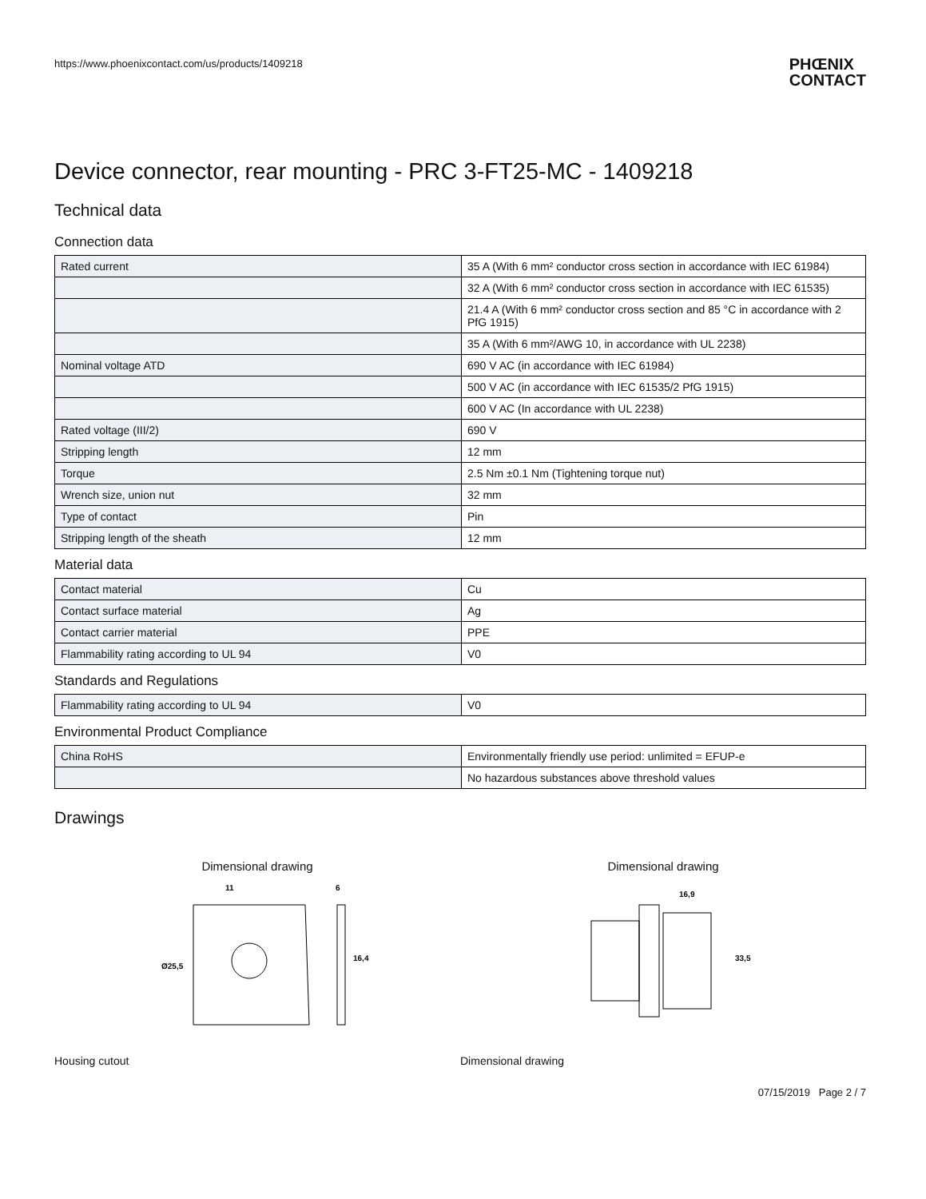https://www.phoenixcontact.com/us/products/1409218 PHŒNIX
CONTACT
Device connector, rear mounting - PRC 3-FT25-MC - 1409218
Technical data
Connection data
| Rated current | 35 A (With 6 mm² conductor cross section in accordance with IEC 61984) |
| | 32 A (With 6 mm² conductor cross section in accordance with IEC 61535) |
| | 21.4 A (With 6 mm² conductor cross section and 85 °C in accordance with 2 PfG 1915) |
| | 35 A (With 6 mm²/AWG 10, in accordance with UL 2238) |
| Nominal voltage ATD | 690 V AC (in accordance with IEC 61984) |
| | 500 V AC (in accordance with IEC 61535/2 PfG 1915) |
| | 600 V AC (In accordance with UL 2238) |
| Rated voltage (III/2) | 690 V |
| Stripping length | 12 mm |
| Torque | 2.5 Nm ±0.1 Nm (Tightening torque nut) |
| Wrench size, union nut | 32 mm |
| Type of contact | Pin |
| Stripping length of the sheath | 12 mm |
Material data
| Contact material | Cu |
| Contact surface material | Ag |
| Contact carrier material | PPE |
| Flammability rating according to UL 94 | V0 |
Standards and Regulations
| Flammability rating according to UL 94 | V0 |
Environmental Product Compliance
| China RoHS | Environmentally friendly use period: unlimited = EFUP-e |
| | No hazardous substances above threshold values |
Drawings
Dimensional drawing
11
6
Ø25,5
16,4
Dimensional drawing
16,9
33,5
Housing cutout Dimensional drawing
07/15/2019 Page 2 / 7